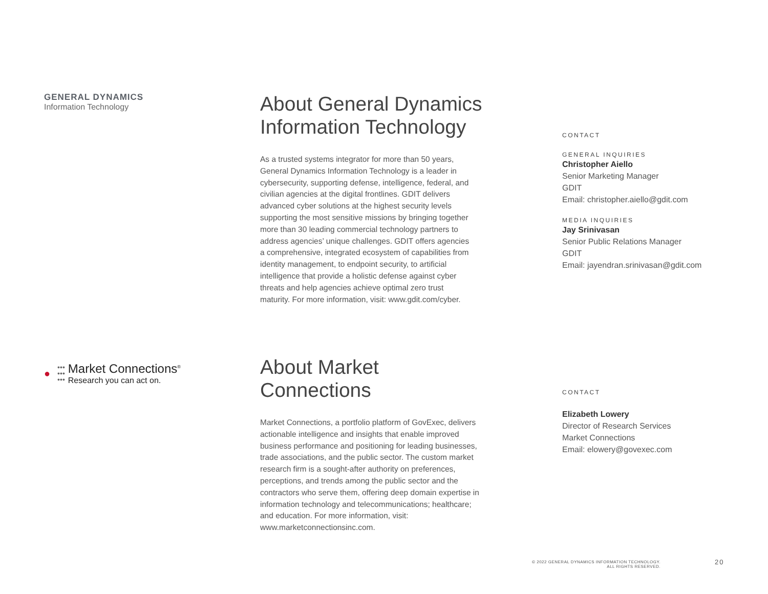GENERAL DYNAMICS
Information Technology
About General Dynamics
Information Technology
As a trusted systems integrator for more than 50 years, General Dynamics Information Technology is a leader in cybersecurity, supporting defense, intelligence, federal, and civilian agencies at the digital frontlines. GDIT delivers advanced cyber solutions at the highest security levels supporting the most sensitive missions by bringing together more than 30 leading commercial technology partners to address agencies’ unique challenges. GDIT offers agencies a comprehensive, integrated ecosystem of capabilities from identity management, to endpoint security, to artificial intelligence that provide a holistic defense against cyber threats and help agencies achieve optimal zero trust maturity. For more information, visit: www.gdit.com/cyber.
CONTACT
GENERAL INQUIRIES
Christopher Aiello
Senior Marketing Manager
GDIT
Email: christopher.aiello@gdit.com
MEDIA INQUIRIES
Jay Srinivasan
Senior Public Relations Manager
GDIT
Email: jayendran.srinivasan@gdit.com
● •••
•••
•••
Market Connections<sup>®</sup>
Research you can act on.
About Market
Connections
Market Connections, a portfolio platform of GovExec, delivers actionable intelligence and insights that enable improved business performance and positioning for leading businesses, trade associations, and the public sector. The custom market research firm is a sought-after authority on preferences, perceptions, and trends among the public sector and the contractors who serve them, offering deep domain expertise in information technology and telecommunications; healthcare; and education. For more information, visit: www.marketconnectionsinc.com.
CONTACT
Elizabeth Lowery
Director of Research Services
Market Connections
Email: elowery@govexec.com
© 2022 GENERAL DYNAMICS INFORMATION TECHNOLOGY.
ALL RIGHTS RESERVED.
20